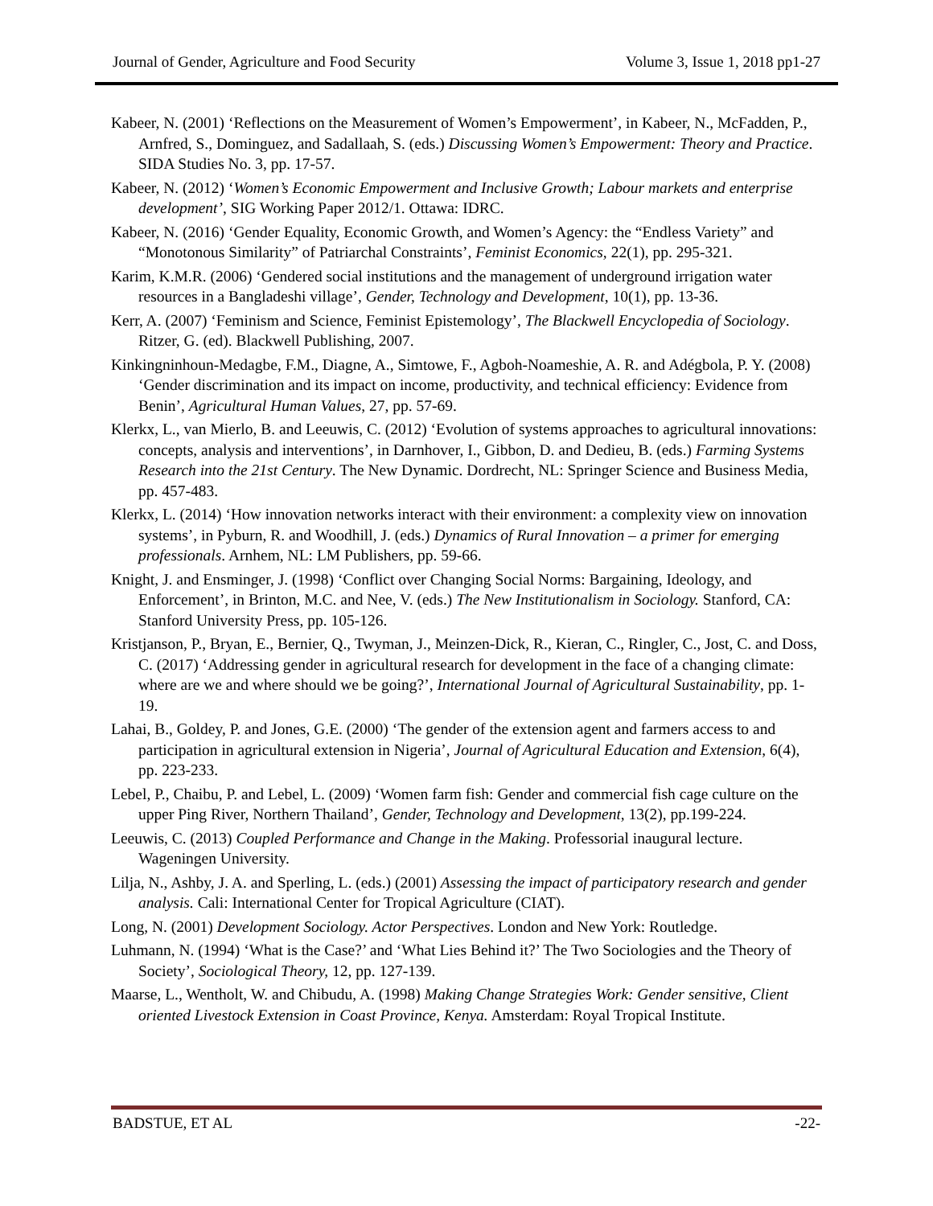Journal of Gender, Agriculture and Food Security Volume 3, Issue 1, 2018 pp1-27
Kabeer, N. (2001) ‘Reflections on the Measurement of Women’s Empowerment’, in Kabeer, N., McFadden, P., Arnfred, S., Dominguez, and Sadallaah, S. (eds.) Discussing Women’s Empowerment: Theory and Practice. SIDA Studies No. 3, pp. 17-57.
Kabeer, N. (2012) ‘Women’s Economic Empowerment and Inclusive Growth; Labour markets and enterprise development’, SIG Working Paper 2012/1. Ottawa: IDRC.
Kabeer, N. (2016) ‘Gender Equality, Economic Growth, and Women’s Agency: the “Endless Variety” and “Monotonous Similarity” of Patriarchal Constraints’, Feminist Economics, 22(1), pp. 295-321.
Karim, K.M.R. (2006) ‘Gendered social institutions and the management of underground irrigation water resources in a Bangladeshi village’, Gender, Technology and Development, 10(1), pp. 13-36.
Kerr, A. (2007) ‘Feminism and Science, Feminist Epistemology’, The Blackwell Encyclopedia of Sociology. Ritzer, G. (ed). Blackwell Publishing, 2007.
Kinkingninhoun-Medagbe, F.M., Diagne, A., Simtowe, F., Agboh-Noameshie, A. R. and Adégbola, P. Y. (2008) ‘Gender discrimination and its impact on income, productivity, and technical efficiency: Evidence from Benin’, Agricultural Human Values, 27, pp. 57-69.
Klerkx, L., van Mierlo, B. and Leeuwis, C. (2012) ‘Evolution of systems approaches to agricultural innovations: concepts, analysis and interventions’, in Darnhover, I., Gibbon, D. and Dedieu, B. (eds.) Farming Systems Research into the 21st Century. The New Dynamic. Dordrecht, NL: Springer Science and Business Media, pp. 457-483.
Klerkx, L. (2014) ‘How innovation networks interact with their environment: a complexity view on innovation systems’, in Pyburn, R. and Woodhill, J. (eds.) Dynamics of Rural Innovation – a primer for emerging professionals. Arnhem, NL: LM Publishers, pp. 59-66.
Knight, J. and Ensminger, J. (1998) ‘Conflict over Changing Social Norms: Bargaining, Ideology, and Enforcement’, in Brinton, M.C. and Nee, V. (eds.) The New Institutionalism in Sociology. Stanford, CA: Stanford University Press, pp. 105-126.
Kristjanson, P., Bryan, E., Bernier, Q., Twyman, J., Meinzen-Dick, R., Kieran, C., Ringler, C., Jost, C. and Doss, C. (2017) ‘Addressing gender in agricultural research for development in the face of a changing climate: where are we and where should we be going?’, International Journal of Agricultural Sustainability, pp. 1-19.
Lahai, B., Goldey, P. and Jones, G.E. (2000) ‘The gender of the extension agent and farmers access to and participation in agricultural extension in Nigeria’, Journal of Agricultural Education and Extension, 6(4), pp. 223-233.
Lebel, P., Chaibu, P. and Lebel, L. (2009) ‘Women farm fish: Gender and commercial fish cage culture on the upper Ping River, Northern Thailand’, Gender, Technology and Development, 13(2), pp.199-224.
Leeuwis, C. (2013) Coupled Performance and Change in the Making. Professorial inaugural lecture. Wageningen University.
Lilja, N., Ashby, J. A. and Sperling, L. (eds.) (2001) Assessing the impact of participatory research and gender analysis. Cali: International Center for Tropical Agriculture (CIAT).
Long, N. (2001) Development Sociology. Actor Perspectives. London and New York: Routledge.
Luhmann, N. (1994) ‘What is the Case?’ and ‘What Lies Behind it?’ The Two Sociologies and the Theory of Society’, Sociological Theory, 12, pp. 127-139.
Maarse, L., Wentholt, W. and Chibudu, A. (1998) Making Change Strategies Work: Gender sensitive, Client oriented Livestock Extension in Coast Province, Kenya. Amsterdam: Royal Tropical Institute.
BADSTUE, ET AL -22-